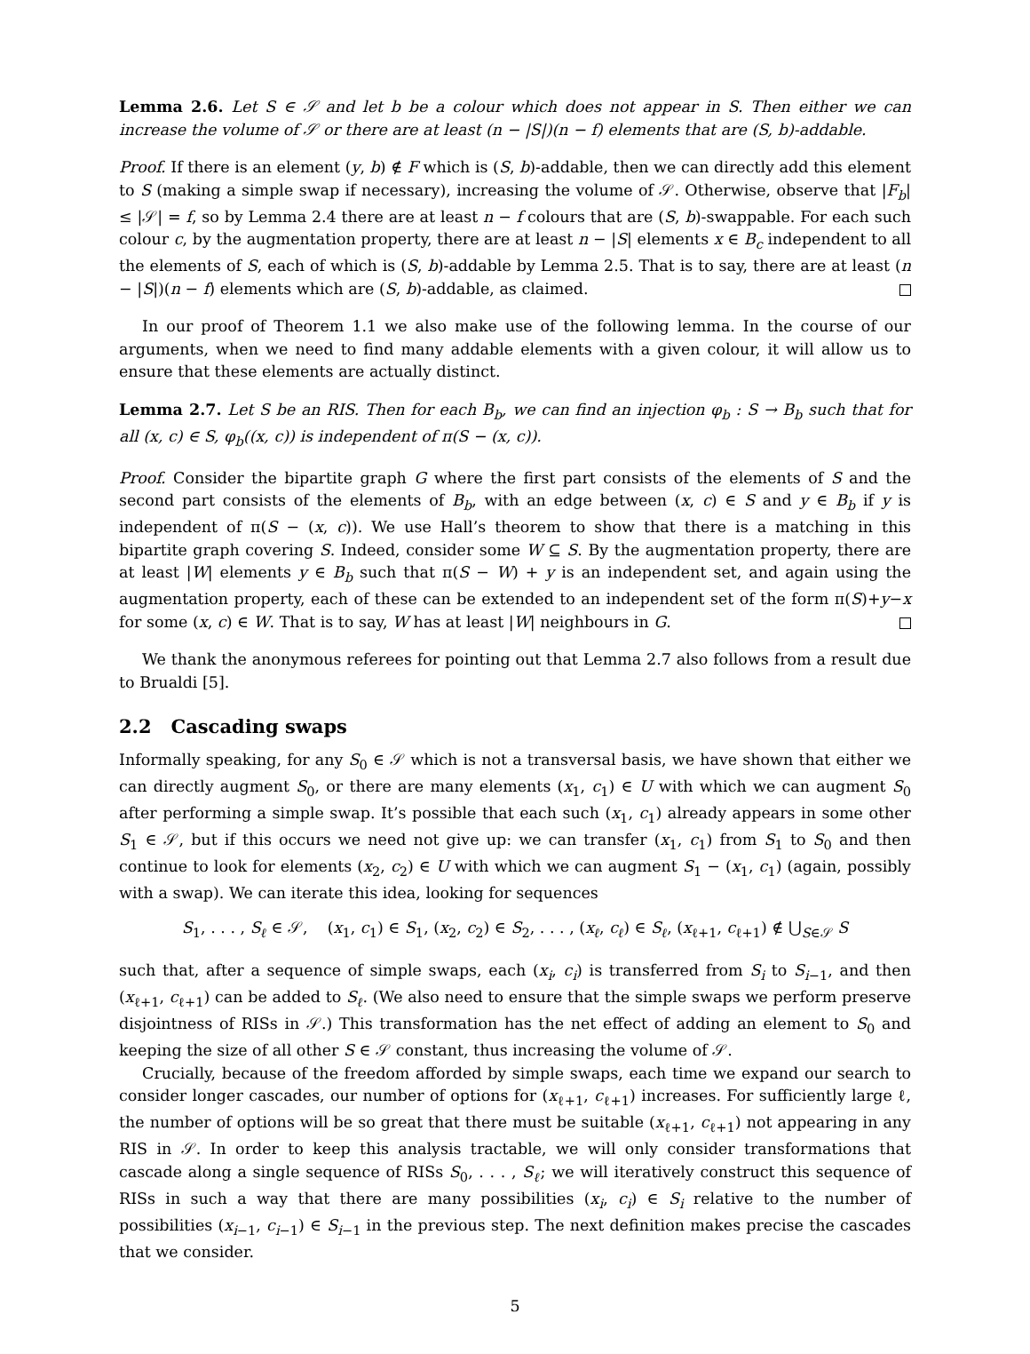Lemma 2.6. Let S ∈ 𝒮 and let b be a colour which does not appear in S. Then either we can increase the volume of 𝒮 or there are at least (n − |S|)(n − f) elements that are (S, b)-addable.
Proof. If there is an element (y, b) ∉ F which is (S, b)-addable, then we can directly add this element to S (making a simple swap if necessary), increasing the volume of 𝒮. Otherwise, observe that |F<sub>b</sub>| ≤ |𝒮| = f, so by Lemma 2.4 there are at least n − f colours that are (S, b)-swappable. For each such colour c, by the augmentation property, there are at least n − |S| elements x ∈ B<sub>c</sub> independent to all the elements of S, each of which is (S, b)-addable by Lemma 2.5. That is to say, there are at least (n − |S|)(n − f) elements which are (S, b)-addable, as claimed.
In our proof of Theorem 1.1 we also make use of the following lemma. In the course of our arguments, when we need to find many addable elements with a given colour, it will allow us to ensure that these elements are actually distinct.
Lemma 2.7. Let S be an RIS. Then for each B<sub>b</sub>, we can find an injection φ<sub>b</sub> : S → B<sub>b</sub> such that for all (x, c) ∈ S, φ<sub>b</sub>((x, c)) is independent of π(S − (x, c)).
Proof. Consider the bipartite graph G where the first part consists of the elements of S and the second part consists of the elements of B<sub>b</sub>, with an edge between (x, c) ∈ S and y ∈ B<sub>b</sub> if y is independent of π(S − (x, c)). We use Hall’s theorem to show that there is a matching in this bipartite graph covering S. Indeed, consider some W ⊆ S. By the augmentation property, there are at least |W| elements y ∈ B<sub>b</sub> such that π(S − W) + y is an independent set, and again using the augmentation property, each of these can be extended to an independent set of the form π(S)+y−x for some (x, c) ∈ W. That is to say, W has at least |W| neighbours in G.
We thank the anonymous referees for pointing out that Lemma 2.7 also follows from a result due to Brualdi [5].
2.2 Cascading swaps
Informally speaking, for any S<sub>0</sub> ∈ 𝒮 which is not a transversal basis, we have shown that either we can directly augment S<sub>0</sub>, or there are many elements (x<sub>1</sub>, c<sub>1</sub>) ∈ U with which we can augment S<sub>0</sub> after performing a simple swap. It’s possible that each such (x<sub>1</sub>, c<sub>1</sub>) already appears in some other S<sub>1</sub> ∈ 𝒮, but if this occurs we need not give up: we can transfer (x<sub>1</sub>, c<sub>1</sub>) from S<sub>1</sub> to S<sub>0</sub> and then continue to look for elements (x<sub>2</sub>, c<sub>2</sub>) ∈ U with which we can augment S<sub>1</sub> − (x<sub>1</sub>, c<sub>1</sub>) (again, possibly with a swap). We can iterate this idea, looking for sequences
S<sub>1</sub>, . . . , S<sub>ℓ</sub> ∈ 𝒮, (x<sub>1</sub>, c<sub>1</sub>) ∈ S<sub>1</sub>, (x<sub>2</sub>, c<sub>2</sub>) ∈ S<sub>2</sub>, . . . , (x<sub>ℓ</sub>, c<sub>ℓ</sub>) ∈ S<sub>ℓ</sub>, (x<sub>ℓ+1</sub>, c<sub>ℓ+1</sub>) ∉ ⋃<sub>S∈𝒮</sub> S
such that, after a sequence of simple swaps, each (x<sub>i</sub>, c<sub>i</sub>) is transferred from S<sub>i</sub> to S<sub>i−1</sub>, and then (x<sub>ℓ+1</sub>, c<sub>ℓ+1</sub>) can be added to S<sub>ℓ</sub>. (We also need to ensure that the simple swaps we perform preserve disjointness of RISs in 𝒮.) This transformation has the net effect of adding an element to S<sub>0</sub> and keeping the size of all other S ∈ 𝒮 constant, thus increasing the volume of 𝒮.
Crucially, because of the freedom afforded by simple swaps, each time we expand our search to consider longer cascades, our number of options for (x<sub>ℓ+1</sub>, c<sub>ℓ+1</sub>) increases. For sufficiently large ℓ, the number of options will be so great that there must be suitable (x<sub>ℓ+1</sub>, c<sub>ℓ+1</sub>) not appearing in any RIS in 𝒮. In order to keep this analysis tractable, we will only consider transformations that cascade along a single sequence of RISs S<sub>0</sub>, . . . , S<sub>ℓ</sub>; we will iteratively construct this sequence of RISs in such a way that there are many possibilities (x<sub>i</sub>, c<sub>i</sub>) ∈ S<sub>i</sub> relative to the number of possibilities (x<sub>i−1</sub>, c<sub>i−1</sub>) ∈ S<sub>i−1</sub> in the previous step. The next definition makes precise the cascades that we consider.
5